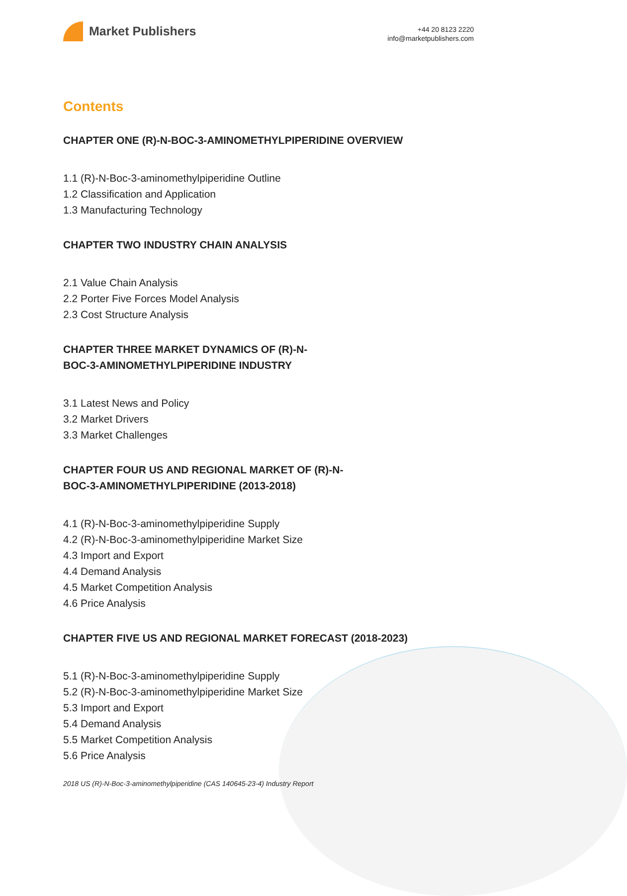Market Publishers
+44 20 8123 2220
info@marketpublishers.com
Contents
CHAPTER ONE (R)-N-BOC-3-AMINOMETHYLPIPERIDINE OVERVIEW
1.1 (R)-N-Boc-3-aminomethylpiperidine Outline
1.2 Classification and Application
1.3 Manufacturing Technology
CHAPTER TWO INDUSTRY CHAIN ANALYSIS
2.1 Value Chain Analysis
2.2 Porter Five Forces Model Analysis
2.3 Cost Structure Analysis
CHAPTER THREE MARKET DYNAMICS OF (R)-N-
BOC-3-AMINOMETHYLPIPERIDINE INDUSTRY
3.1 Latest News and Policy
3.2 Market Drivers
3.3 Market Challenges
CHAPTER FOUR US AND REGIONAL MARKET OF (R)-N-
BOC-3-AMINOMETHYLPIPERIDINE (2013-2018)
4.1 (R)-N-Boc-3-aminomethylpiperidine Supply
4.2 (R)-N-Boc-3-aminomethylpiperidine Market Size
4.3 Import and Export
4.4 Demand Analysis
4.5 Market Competition Analysis
4.6 Price Analysis
CHAPTER FIVE US AND REGIONAL MARKET FORECAST (2018-2023)
5.1 (R)-N-Boc-3-aminomethylpiperidine Supply
5.2 (R)-N-Boc-3-aminomethylpiperidine Market Size
5.3 Import and Export
5.4 Demand Analysis
5.5 Market Competition Analysis
5.6 Price Analysis
2018 US (R)-N-Boc-3-aminomethylpiperidine (CAS 140645-23-4) Industry Report